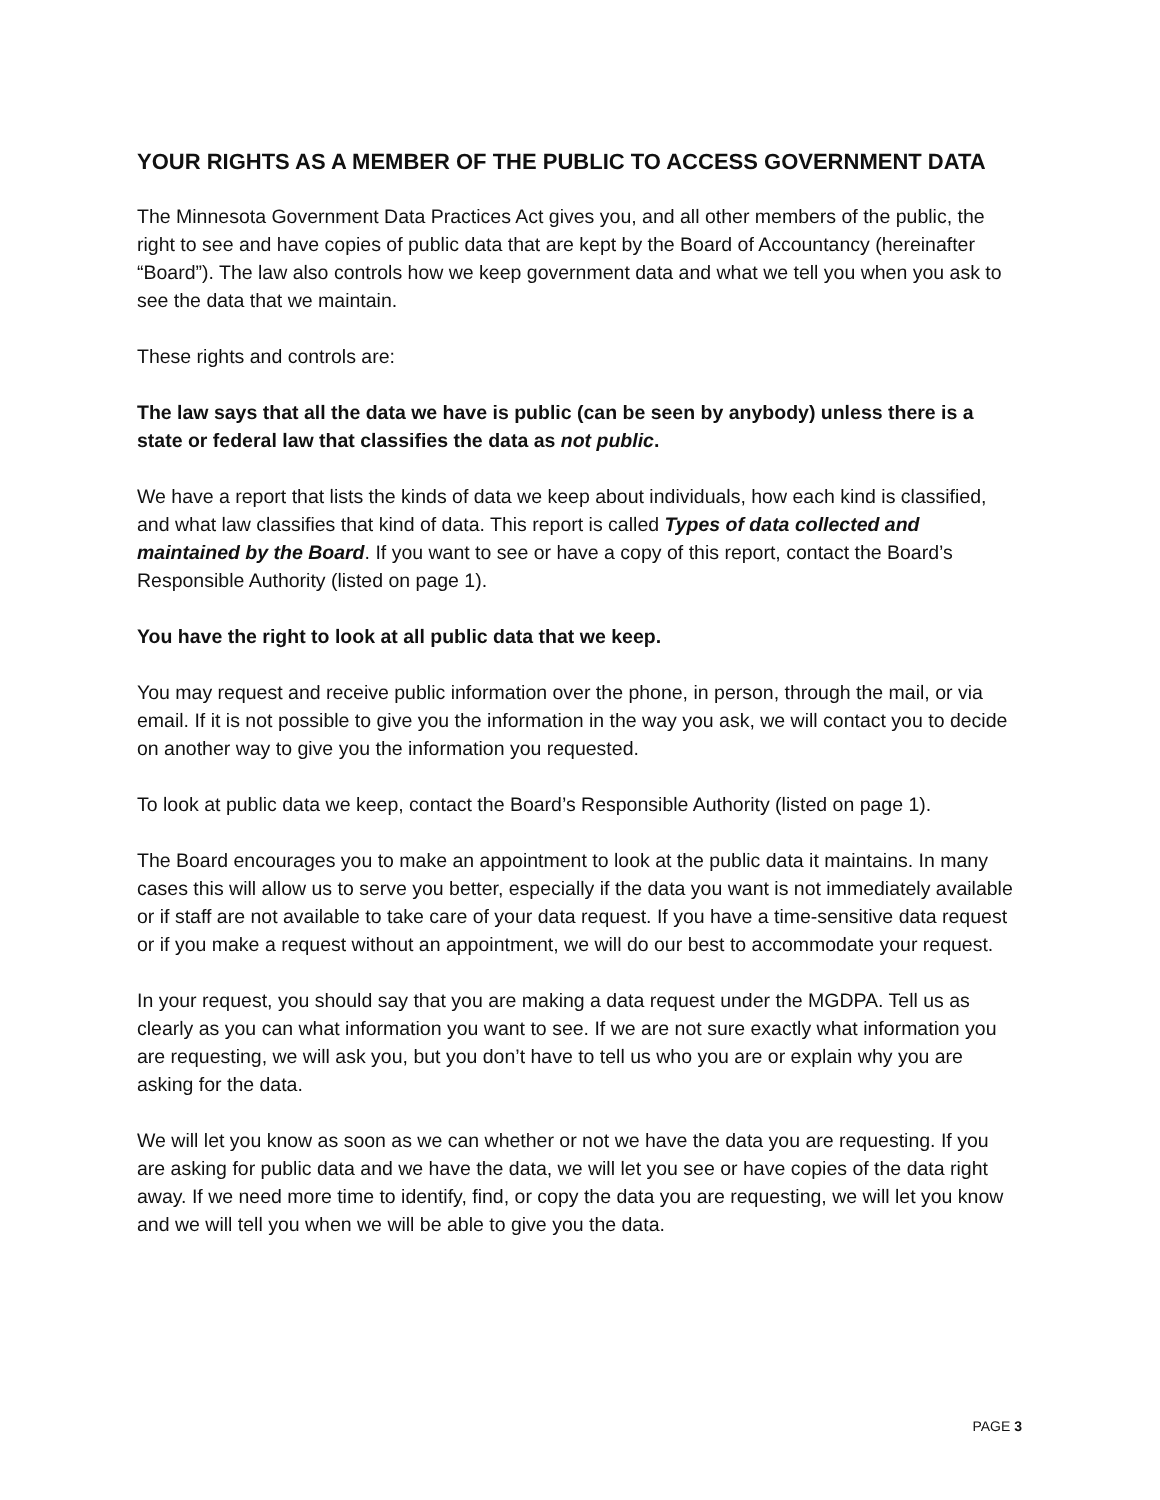YOUR RIGHTS AS A MEMBER OF THE PUBLIC TO ACCESS GOVERNMENT DATA
The Minnesota Government Data Practices Act gives you, and all other members of the public, the right to see and have copies of public data that are kept by the Board of Accountancy (hereinafter “Board”). The law also controls how we keep government data and what we tell you when you ask to see the data that we maintain.
These rights and controls are:
The law says that all the data we have is public (can be seen by anybody) unless there is a state or federal law that classifies the data as not public.
We have a report that lists the kinds of data we keep about individuals, how each kind is classified, and what law classifies that kind of data. This report is called Types of data collected and maintained by the Board. If you want to see or have a copy of this report, contact the Board’s Responsible Authority (listed on page 1).
You have the right to look at all public data that we keep.
You may request and receive public information over the phone, in person, through the mail, or via email. If it is not possible to give you the information in the way you ask, we will contact you to decide on another way to give you the information you requested.
To look at public data we keep, contact the Board’s Responsible Authority (listed on page 1).
The Board encourages you to make an appointment to look at the public data it maintains. In many cases this will allow us to serve you better, especially if the data you want is not immediately available or if staff are not available to take care of your data request. If you have a time-sensitive data request or if you make a request without an appointment, we will do our best to accommodate your request.
In your request, you should say that you are making a data request under the MGDPA. Tell us as clearly as you can what information you want to see. If we are not sure exactly what information you are requesting, we will ask you, but you don’t have to tell us who you are or explain why you are asking for the data.
We will let you know as soon as we can whether or not we have the data you are requesting. If you are asking for public data and we have the data, we will let you see or have copies of the data right away. If we need more time to identify, find, or copy the data you are requesting, we will let you know and we will tell you when we will be able to give you the data.
PAGE 3